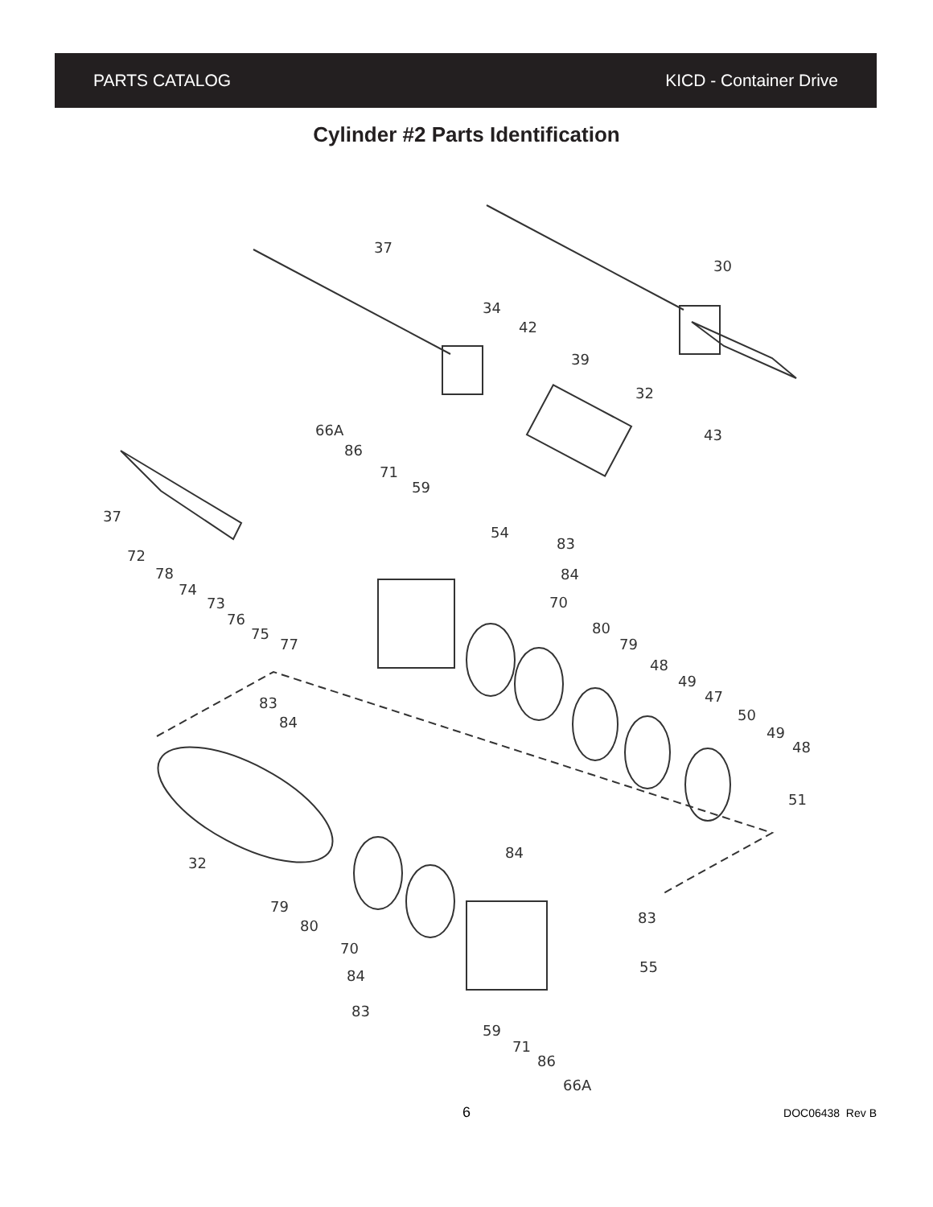PARTS CATALOG KICD - Container Drive
Cylinder #2 Parts Identification
37
30
34
42
39
32
43
66A
86
71
59
37
54
83
84
70
72
78
74
73
76
75
77
80
79
48
49
47
50
49
48
51
83
84
32
84
83
55
79
80
70
84
83
59
71
86
66A
6 DOC06438 Rev B